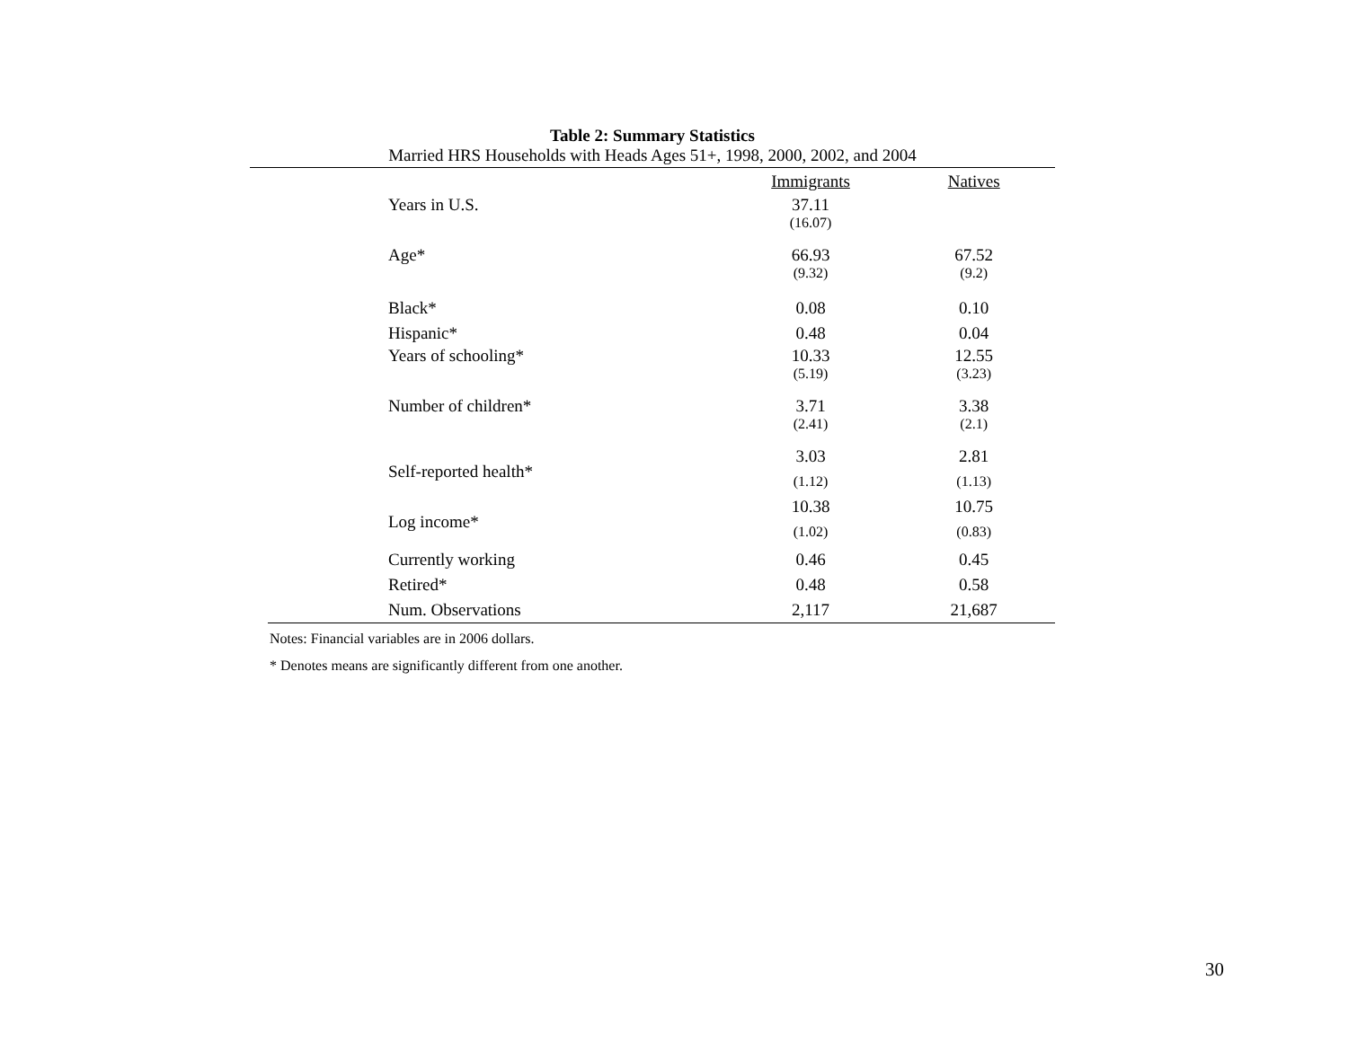Table 2: Summary Statistics
Married HRS Households with Heads Ages 51+, 1998, 2000, 2002, and 2004
| | Immigrants | Natives |
| --- | --- | --- |
| Years in U.S. | 37.11 | |
| | (16.07) | |
| Age* | 66.93 | 67.52 |
| | (9.32) | (9.2) |
| Black* | 0.08 | 0.10 |
| Hispanic* | 0.48 | 0.04 |
| Years of schooling* | 10.33 | 12.55 |
| | (5.19) | (3.23) |
| Number of children* | 3.71 | 3.38 |
| | (2.41) | (2.1) |
| Self-reported health* | 3.03 | 2.81 |
| | (1.12) | (1.13) |
| Log income* | 10.38 | 10.75 |
| | (1.02) | (0.83) |
| Currently working | 0.46 | 0.45 |
| Retired* | 0.48 | 0.58 |
| Num. Observations | 2,117 | 21,687 |
Notes: Financial variables are in 2006 dollars.
* Denotes means are significantly different from one another.
30